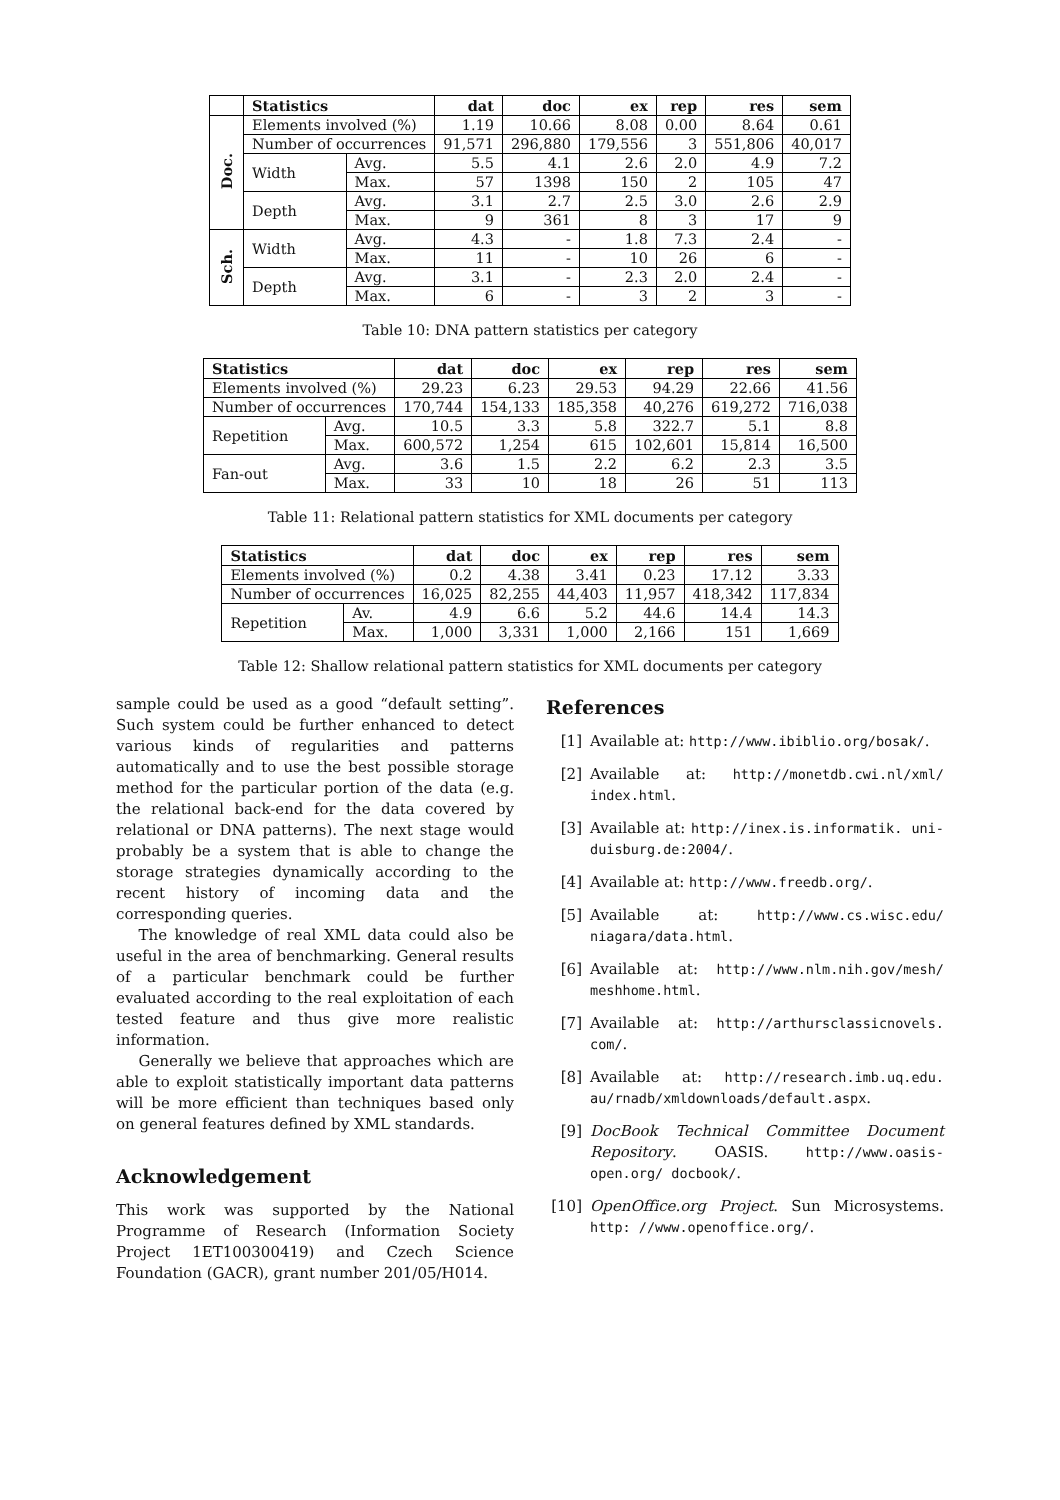| | Statistics | | dat | doc | ex | rep | res | sem |
| --- | --- | --- | --- | --- | --- | --- | --- | --- |
| Doc. | Elements involved (%) | | 1.19 | 10.66 | 8.08 | 0.00 | 8.64 | 0.61 |
| | Number of occurrences | | 91,571 | 296,880 | 179,556 | 3 | 551,806 | 40,017 |
| | Width | Avg. | 5.5 | 4.1 | 2.6 | 2.0 | 4.9 | 7.2 |
| | | Max. | 57 | 1398 | 150 | 2 | 105 | 47 |
| | Depth | Avg. | 3.1 | 2.7 | 2.5 | 3.0 | 2.6 | 2.9 |
| | | Max. | 9 | 361 | 8 | 3 | 17 | 9 |
| Sch. | Width | Avg. | 4.3 | - | 1.8 | 7.3 | 2.4 | - |
| | | Max. | 11 | - | 10 | 26 | 6 | - |
| | Depth | Avg. | 3.1 | - | 2.3 | 2.0 | 2.4 | - |
| | | Max. | 6 | - | 3 | 2 | 3 | - |
Table 10: DNA pattern statistics per category
| Statistics | | dat | doc | ex | rep | res | sem |
| --- | --- | --- | --- | --- | --- | --- | --- |
| Elements involved (%) | | 29.23 | 6.23 | 29.53 | 94.29 | 22.66 | 41.56 |
| Number of occurrences | | 170,744 | 154,133 | 185,358 | 40,276 | 619,272 | 716,038 |
| Repetition | Avg. | 10.5 | 3.3 | 5.8 | 322.7 | 5.1 | 8.8 |
| | Max. | 600,572 | 1,254 | 615 | 102,601 | 15,814 | 16,500 |
| Fan-out | Avg. | 3.6 | 1.5 | 2.2 | 6.2 | 2.3 | 3.5 |
| | Max. | 33 | 10 | 18 | 26 | 51 | 113 |
Table 11: Relational pattern statistics for XML documents per category
| Statistics | | dat | doc | ex | rep | res | sem |
| --- | --- | --- | --- | --- | --- | --- | --- |
| Elements involved (%) | | 0.2 | 4.38 | 3.41 | 0.23 | 17.12 | 3.33 |
| Number of occurrences | | 16,025 | 82,255 | 44,403 | 11,957 | 418,342 | 117,834 |
| Repetition | Av. | 4.9 | 6.6 | 5.2 | 44.6 | 14.4 | 14.3 |
| | Max. | 1,000 | 3,331 | 1,000 | 2,166 | 151 | 1,669 |
Table 12: Shallow relational pattern statistics for XML documents per category
sample could be used as a good “default setting”. Such system could be further enhanced to detect various kinds of regularities and patterns automatically and to use the best possible storage method for the particular portion of the data (e.g. the relational back-end for the data covered by relational or DNA patterns). The next stage would probably be a system that is able to change the storage strategies dynamically according to the recent history of incoming data and the corresponding queries.
The knowledge of real XML data could also be useful in the area of benchmarking. General results of a particular benchmark could be further evaluated according to the real exploitation of each tested feature and thus give more realistic information.
Generally we believe that approaches which are able to exploit statistically important data patterns will be more efficient than techniques based only on general features defined by XML standards.
Acknowledgement
This work was supported by the National Programme of Research (Information Society Project 1ET100300419) and Czech Science Foundation (GACR), grant number 201/05/H014.
References
[1] Available at: http://www.ibiblio.org/bosak/.
[2] Available at: http://monetdb.cwi.nl/xml/ index.html.
[3] Available at: http://inex.is.informatik. uni-duisburg.de:2004/.
[4] Available at: http://www.freedb.org/.
[5] Available at: http://www.cs.wisc.edu/ niagara/data.html.
[6] Available at: http://www.nlm.nih.gov/mesh/ meshhome.html.
[7] Available at: http://arthursclassicnovels. com/.
[8] Available at: http://research.imb.uq.edu. au/rnadb/xmldownloads/default.aspx.
[9] DocBook Technical Committee Document Repository. OASIS. http://www.oasis-open.org/ docbook/.
[10] OpenOffice.org Project. Sun Microsystems. http: //www.openoffice.org/.